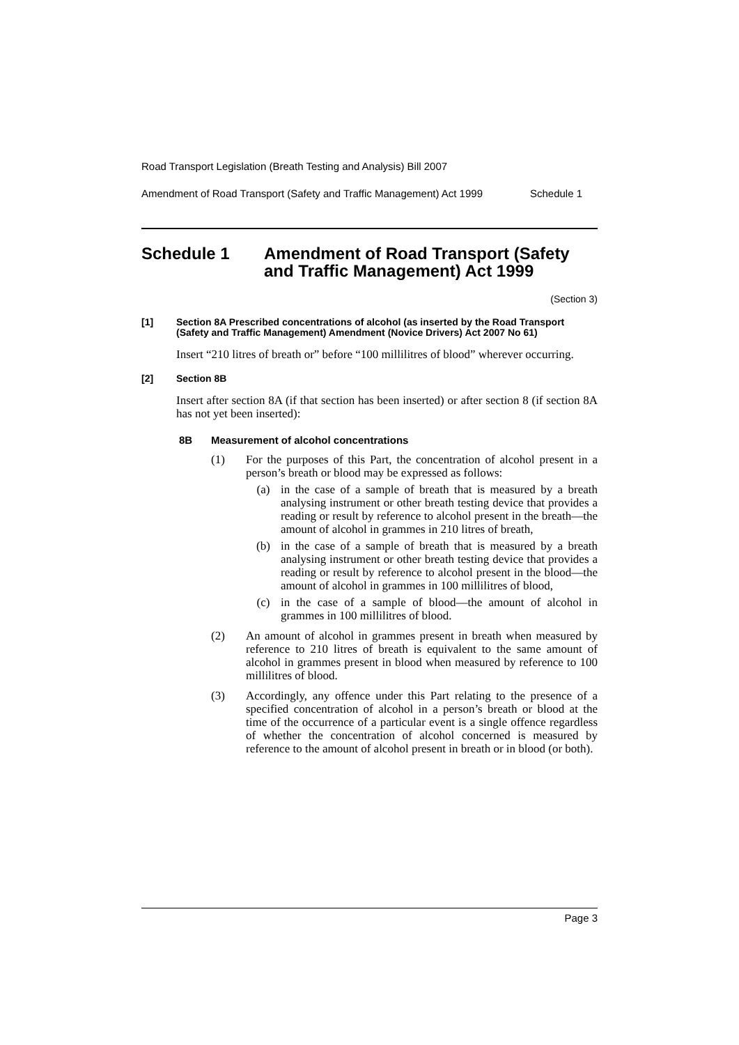Road Transport Legislation (Breath Testing and Analysis) Bill 2007
Amendment of Road Transport (Safety and Traffic Management) Act 1999 Schedule 1
Schedule 1 Amendment of Road Transport (Safety and Traffic Management) Act 1999
(Section 3)
[1] Section 8A Prescribed concentrations of alcohol (as inserted by the Road Transport (Safety and Traffic Management) Amendment (Novice Drivers) Act 2007 No 61)
Insert “210 litres of breath or” before “100 millilitres of blood” wherever occurring.
[2] Section 8B
Insert after section 8A (if that section has been inserted) or after section 8 (if section 8A has not yet been inserted):
8B Measurement of alcohol concentrations
(1) For the purposes of this Part, the concentration of alcohol present in a person’s breath or blood may be expressed as follows:
(a) in the case of a sample of breath that is measured by a breath analysing instrument or other breath testing device that provides a reading or result by reference to alcohol present in the breath—the amount of alcohol in grammes in 210 litres of breath,
(b) in the case of a sample of breath that is measured by a breath analysing instrument or other breath testing device that provides a reading or result by reference to alcohol present in the blood—the amount of alcohol in grammes in 100 millilitres of blood,
(c) in the case of a sample of blood—the amount of alcohol in grammes in 100 millilitres of blood.
(2) An amount of alcohol in grammes present in breath when measured by reference to 210 litres of breath is equivalent to the same amount of alcohol in grammes present in blood when measured by reference to 100 millilitres of blood.
(3) Accordingly, any offence under this Part relating to the presence of a specified concentration of alcohol in a person’s breath or blood at the time of the occurrence of a particular event is a single offence regardless of whether the concentration of alcohol concerned is measured by reference to the amount of alcohol present in breath or in blood (or both).
Page 3